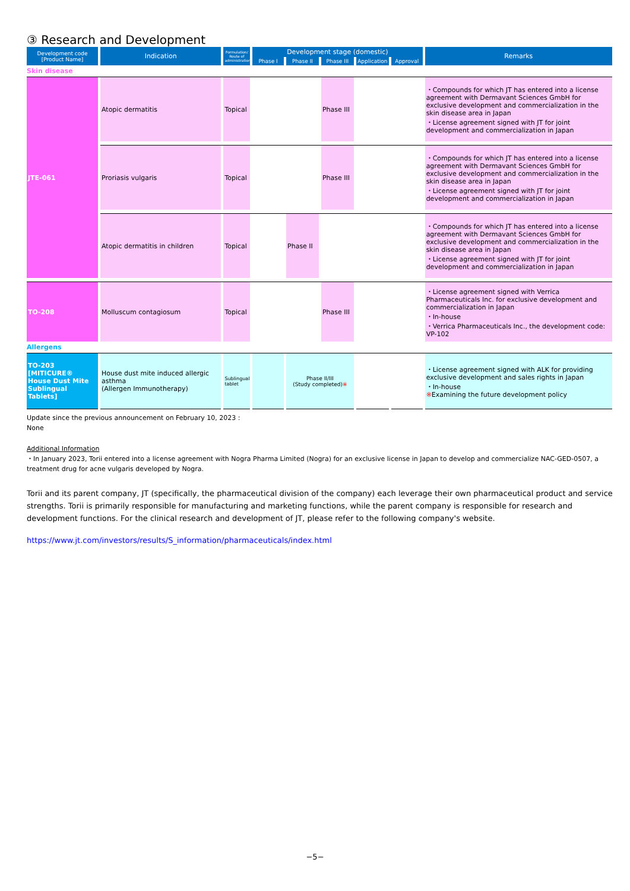③ Research and Development
| Development code [Product Name] | Indication | Formulation/ Route of administration | Development stage (domestic) | | | | | Remarks |
| --- | --- | --- | --- | --- | --- | --- | --- | --- |
| | | | Phase I | Phase II | Phase III | Application | Approval | |
| Skin disease | | | | | | | | |
| JTE-061 | Atopic dermatitis | Topical | | | Phase III | | | ・Compounds for which JT has entered into a license agreement with Dermavant Sciences GmbH for exclusive development and commercialization in the skin disease area in Japan ・License agreement signed with JT for joint development and commercialization in Japan |
| | Proriasis vulgaris | Topical | | | Phase III | | | ・Compounds for which JT has entered into a license agreement with Dermavant Sciences GmbH for exclusive development and commercialization in the skin disease area in Japan ・License agreement signed with JT for joint development and commercialization in Japan |
| | Atopic dermatitis in children | Topical | | Phase II | | | | ・Compounds for which JT has entered into a license agreement with Dermavant Sciences GmbH for exclusive development and commercialization in the skin disease area in Japan ・License agreement signed with JT for joint development and commercialization in Japan |
| TO-208 | Molluscum contagiosum | Topical | | | Phase III | | | ・License agreement signed with Verrica Pharmaceuticals Inc. for exclusive development and commercialization in Japan ・In-house ・Verrica Pharmaceuticals Inc., the development code: VP-102 |
| Allergens | | | | | | | | |
| TO-203 [MITICURE® House Dust Mite Sublingual Tablets] | House dust mite induced allergic asthma (Allergen Immunotherapy) | Sublingual tablet | | Phase II/III (Study completed) ※ | | | | ・License agreement signed with ALK for providing exclusive development and sales rights in Japan ・In-house ※ Examining the future development policy |
Update since the previous announcement on February 10, 2023 :
None
Additional Information
・In January 2023, Torii entered into a license agreement with Nogra Pharma Limited (Nogra) for an exclusive license in Japan to develop and commercialize NAC-GED-0507, a treatment drug for acne vulgaris developed by Nogra.
Torii and its parent company, JT (specifically, the pharmaceutical division of the company) each leverage their own pharmaceutical product and service strengths. Torii is primarily responsible for manufacturing and marketing functions, while the parent company is responsible for research and development functions. For the clinical research and development of JT, please refer to the following company's website.
https://www.jt.com/investors/results/S_information/pharmaceuticals/index.html
−5−